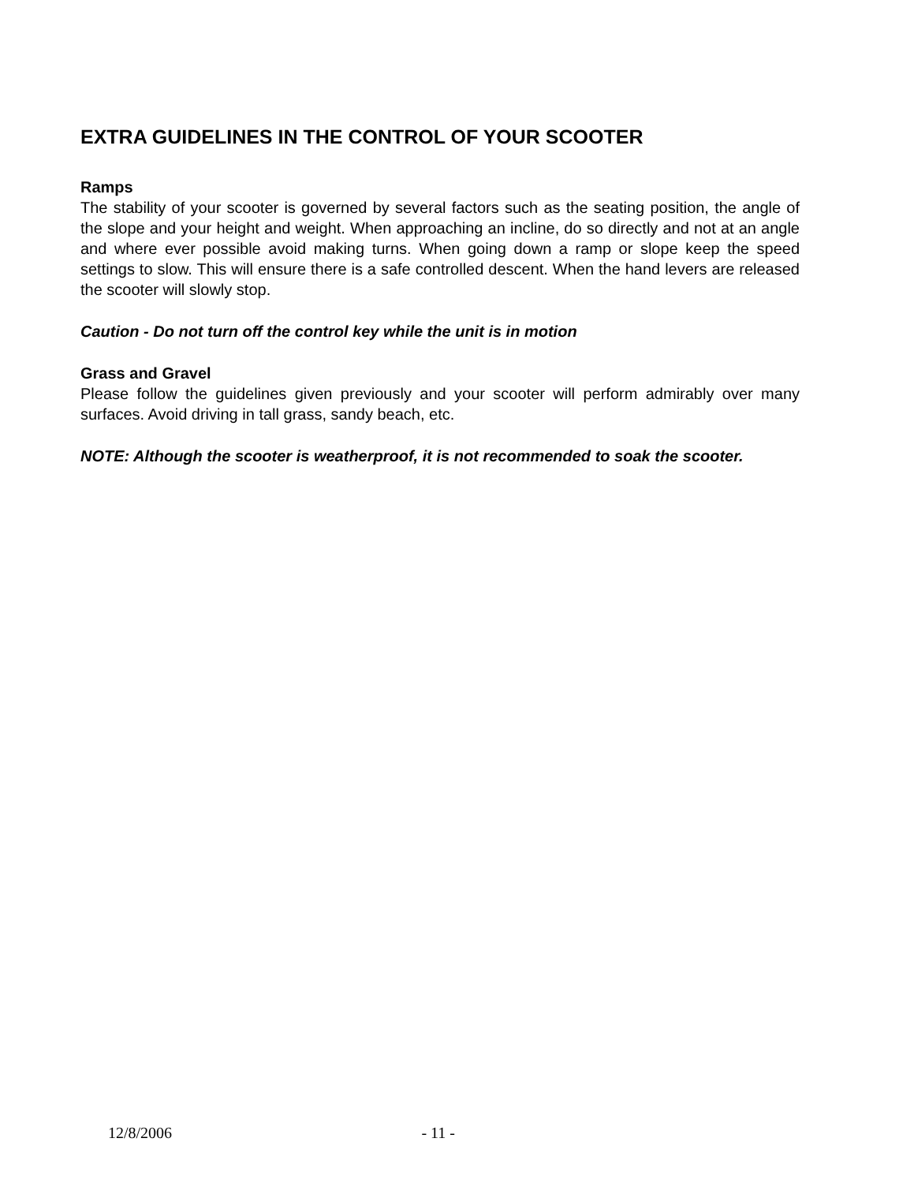EXTRA GUIDELINES IN THE CONTROL OF YOUR SCOOTER
Ramps
The stability of your scooter is governed by several factors such as the seating position, the angle of the slope and your height and weight. When approaching an incline, do so directly and not at an angle and where ever possible avoid making turns. When going down a ramp or slope keep the speed settings to slow. This will ensure there is a safe controlled descent. When the hand levers are released the scooter will slowly stop.
Caution - Do not turn off the control key while the unit is in motion
Grass and Gravel
Please follow the guidelines given previously and your scooter will perform admirably over many surfaces. Avoid driving in tall grass, sandy beach, etc.
NOTE: Although the scooter is weatherproof, it is not recommended to soak the scooter.
12/8/2006 - 11 -